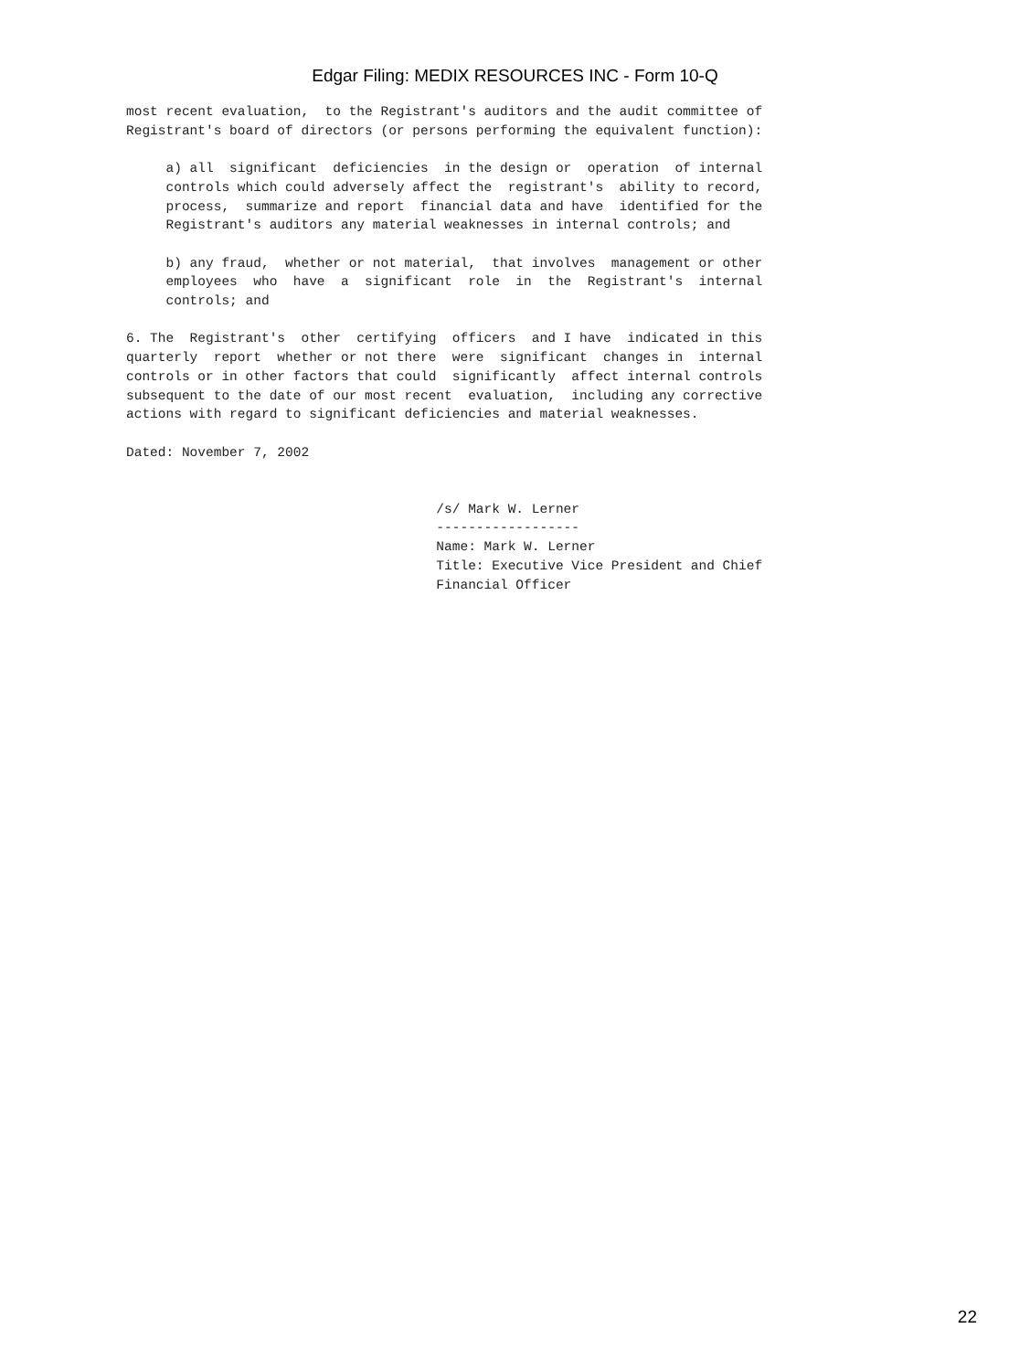Edgar Filing: MEDIX RESOURCES INC - Form 10-Q
most recent evaluation,  to the Registrant's auditors and the audit committee of
Registrant's board of directors (or persons performing the equivalent function):

     a) all  significant  deficiencies  in the design or  operation  of internal
     controls which could adversely affect the  registrant's  ability to record,
     process,  summarize and report  financial data and have  identified for the
     Registrant's auditors any material weaknesses in internal controls; and

     b) any fraud,  whether or not material,  that involves  management or other
     employees  who  have  a  significant  role  in  the  Registrant's  internal
     controls; and

6. The  Registrant's  other  certifying  officers  and I have  indicated in this
quarterly  report  whether or not there  were  significant  changes in  internal
controls or in other factors that could  significantly  affect internal controls
subsequent to the date of our most recent  evaluation,  including any corrective
actions with regard to significant deficiencies and material weaknesses.

Dated: November 7, 2002


                                       /s/ Mark W. Lerner
                                       ------------------
                                       Name: Mark W. Lerner
                                       Title: Executive Vice President and Chief
                                       Financial Officer
22